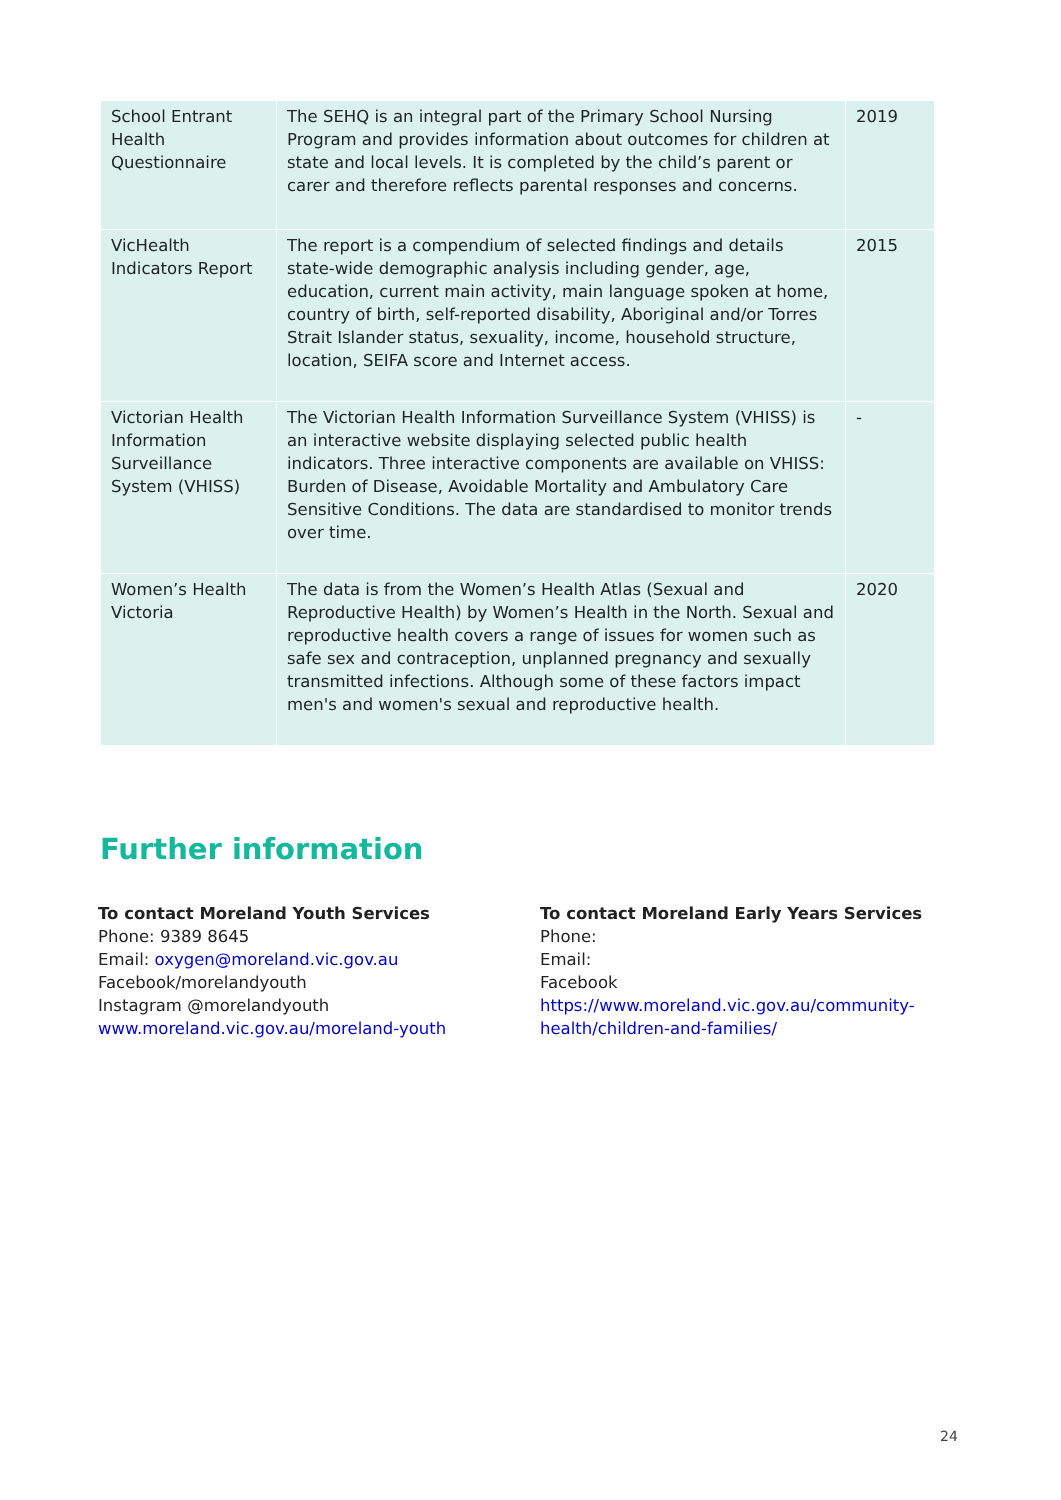| School Entrant Health Questionnaire | The SEHQ is an integral part of the Primary School Nursing Program and provides information about outcomes for children at state and local levels. It is completed by the child’s parent or carer and therefore reflects parental responses and concerns. | 2019 |
| VicHealth Indicators Report | The report is a compendium of selected findings and details state-wide demographic analysis including gender, age, education, current main activity, main language spoken at home, country of birth, self-reported disability, Aboriginal and/or Torres Strait Islander status, sexuality, income, household structure, location, SEIFA score and Internet access. | 2015 |
| Victorian Health Information Surveillance System (VHISS) | The Victorian Health Information Surveillance System (VHISS) is an interactive website displaying selected public health indicators. Three interactive components are available on VHISS: Burden of Disease, Avoidable Mortality and Ambulatory Care Sensitive Conditions. The data are standardised to monitor trends over time. | - |
| Women’s Health Victoria | The data is from the Women’s Health Atlas (Sexual and Reproductive Health) by Women’s Health in the North. Sexual and reproductive health covers a range of issues for women such as safe sex and contraception, unplanned pregnancy and sexually transmitted infections. Although some of these factors impact men's and women's sexual and reproductive health. | 2020 |
Further information
To contact Moreland Youth Services
Phone: 9389 8645
Email: oxygen@moreland.vic.gov.au
Facebook/morelandyouth
Instagram @morelandyouth
www.moreland.vic.gov.au/moreland-youth
To contact Moreland Early Years Services
Phone:
Email:
Facebook
https://www.moreland.vic.gov.au/community-health/children-and-families/
24